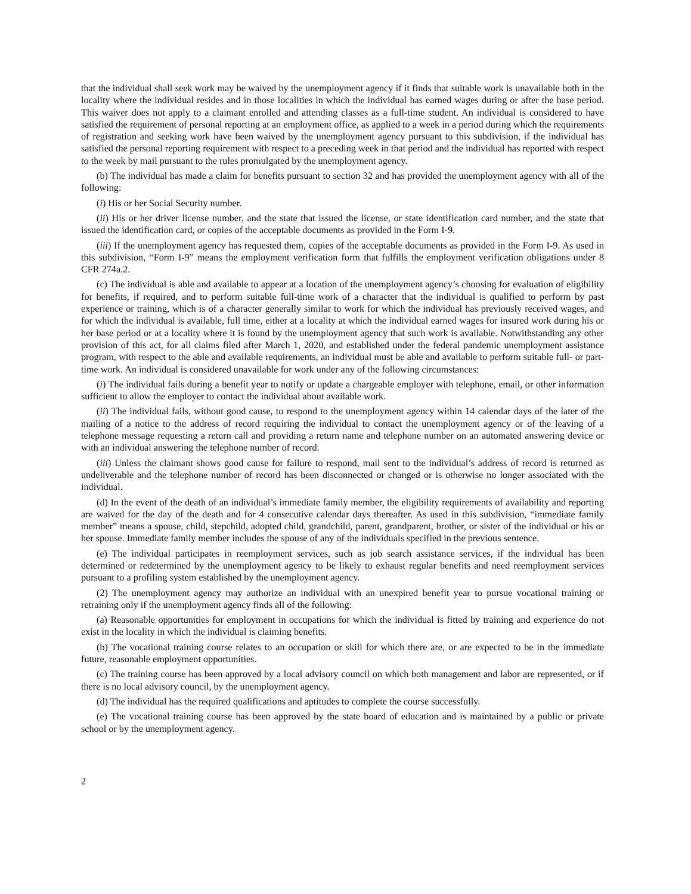that the individual shall seek work may be waived by the unemployment agency if it finds that suitable work is unavailable both in the locality where the individual resides and in those localities in which the individual has earned wages during or after the base period. This waiver does not apply to a claimant enrolled and attending classes as a full-time student. An individual is considered to have satisfied the requirement of personal reporting at an employment office, as applied to a week in a period during which the requirements of registration and seeking work have been waived by the unemployment agency pursuant to this subdivision, if the individual has satisfied the personal reporting requirement with respect to a preceding week in that period and the individual has reported with respect to the week by mail pursuant to the rules promulgated by the unemployment agency.
(b) The individual has made a claim for benefits pursuant to section 32 and has provided the unemployment agency with all of the following:
(i) His or her Social Security number.
(ii) His or her driver license number, and the state that issued the license, or state identification card number, and the state that issued the identification card, or copies of the acceptable documents as provided in the Form I-9.
(iii) If the unemployment agency has requested them, copies of the acceptable documents as provided in the Form I-9. As used in this subdivision, “Form I-9” means the employment verification form that fulfills the employment verification obligations under 8 CFR 274a.2.
(c) The individual is able and available to appear at a location of the unemployment agency’s choosing for evaluation of eligibility for benefits, if required, and to perform suitable full-time work of a character that the individual is qualified to perform by past experience or training, which is of a character generally similar to work for which the individual has previously received wages, and for which the individual is available, full time, either at a locality at which the individual earned wages for insured work during his or her base period or at a locality where it is found by the unemployment agency that such work is available. Notwithstanding any other provision of this act, for all claims filed after March 1, 2020, and established under the federal pandemic unemployment assistance program, with respect to the able and available requirements, an individual must be able and available to perform suitable full- or part-time work. An individual is considered unavailable for work under any of the following circumstances:
(i) The individual fails during a benefit year to notify or update a chargeable employer with telephone, email, or other information sufficient to allow the employer to contact the individual about available work.
(ii) The individual fails, without good cause, to respond to the unemployment agency within 14 calendar days of the later of the mailing of a notice to the address of record requiring the individual to contact the unemployment agency or of the leaving of a telephone message requesting a return call and providing a return name and telephone number on an automated answering device or with an individual answering the telephone number of record.
(iii) Unless the claimant shows good cause for failure to respond, mail sent to the individual’s address of record is returned as undeliverable and the telephone number of record has been disconnected or changed or is otherwise no longer associated with the individual.
(d) In the event of the death of an individual’s immediate family member, the eligibility requirements of availability and reporting are waived for the day of the death and for 4 consecutive calendar days thereafter. As used in this subdivision, “immediate family member” means a spouse, child, stepchild, adopted child, grandchild, parent, grandparent, brother, or sister of the individual or his or her spouse. Immediate family member includes the spouse of any of the individuals specified in the previous sentence.
(e) The individual participates in reemployment services, such as job search assistance services, if the individual has been determined or redetermined by the unemployment agency to be likely to exhaust regular benefits and need reemployment services pursuant to a profiling system established by the unemployment agency.
(2) The unemployment agency may authorize an individual with an unexpired benefit year to pursue vocational training or retraining only if the unemployment agency finds all of the following:
(a) Reasonable opportunities for employment in occupations for which the individual is fitted by training and experience do not exist in the locality in which the individual is claiming benefits.
(b) The vocational training course relates to an occupation or skill for which there are, or are expected to be in the immediate future, reasonable employment opportunities.
(c) The training course has been approved by a local advisory council on which both management and labor are represented, or if there is no local advisory council, by the unemployment agency.
(d) The individual has the required qualifications and aptitudes to complete the course successfully.
(e) The vocational training course has been approved by the state board of education and is maintained by a public or private school or by the unemployment agency.
2